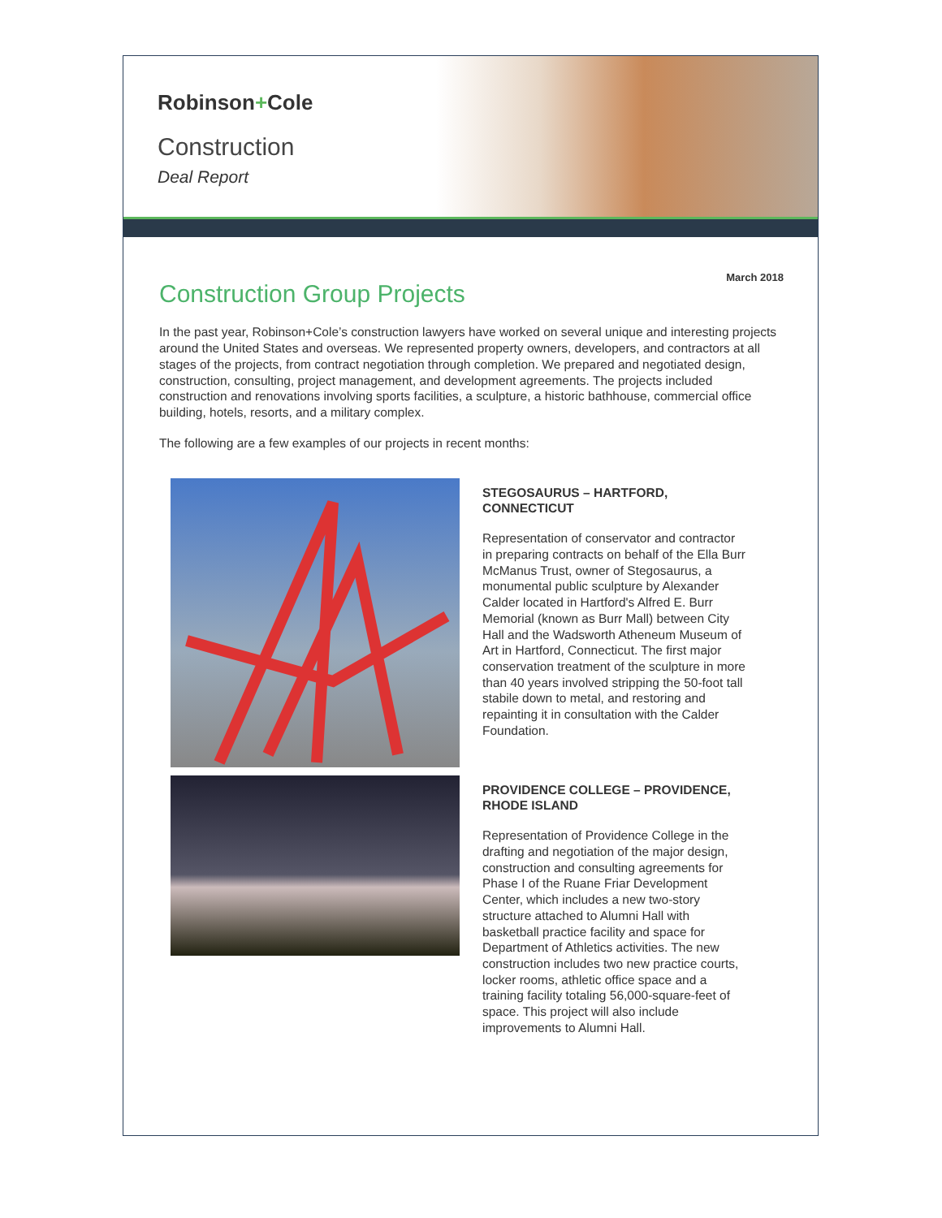Robinson+Cole
Construction
Deal Report
March 2018
Construction Group Projects
In the past year, Robinson+Cole’s construction lawyers have worked on several unique and interesting projects around the United States and overseas. We represented property owners, developers, and contractors at all stages of the projects, from contract negotiation through completion. We prepared and negotiated design, construction, consulting, project management, and development agreements. The projects included construction and renovations involving sports facilities, a sculpture, a historic bathhouse, commercial office building, hotels, resorts, and a military complex.
The following are a few examples of our projects in recent months:
STEGOSAURUS – HARTFORD, CONNECTICUT
Representation of conservator and contractor in preparing contracts on behalf of the Ella Burr McManus Trust, owner of Stegosaurus, a monumental public sculpture by Alexander Calder located in Hartford's Alfred E. Burr Memorial (known as Burr Mall) between City Hall and the Wadsworth Atheneum Museum of Art in Hartford, Connecticut. The first major conservation treatment of the sculpture in more than 40 years involved stripping the 50-foot tall stabile down to metal, and restoring and repainting it in consultation with the Calder Foundation.
PROVIDENCE COLLEGE – PROVIDENCE, RHODE ISLAND
Representation of Providence College in the drafting and negotiation of the major design, construction and consulting agreements for Phase I of the Ruane Friar Development Center, which includes a new two-story structure attached to Alumni Hall with basketball practice facility and space for Department of Athletics activities. The new construction includes two new practice courts, locker rooms, athletic office space and a training facility totaling 56,000-square-feet of space. This project will also include improvements to Alumni Hall.